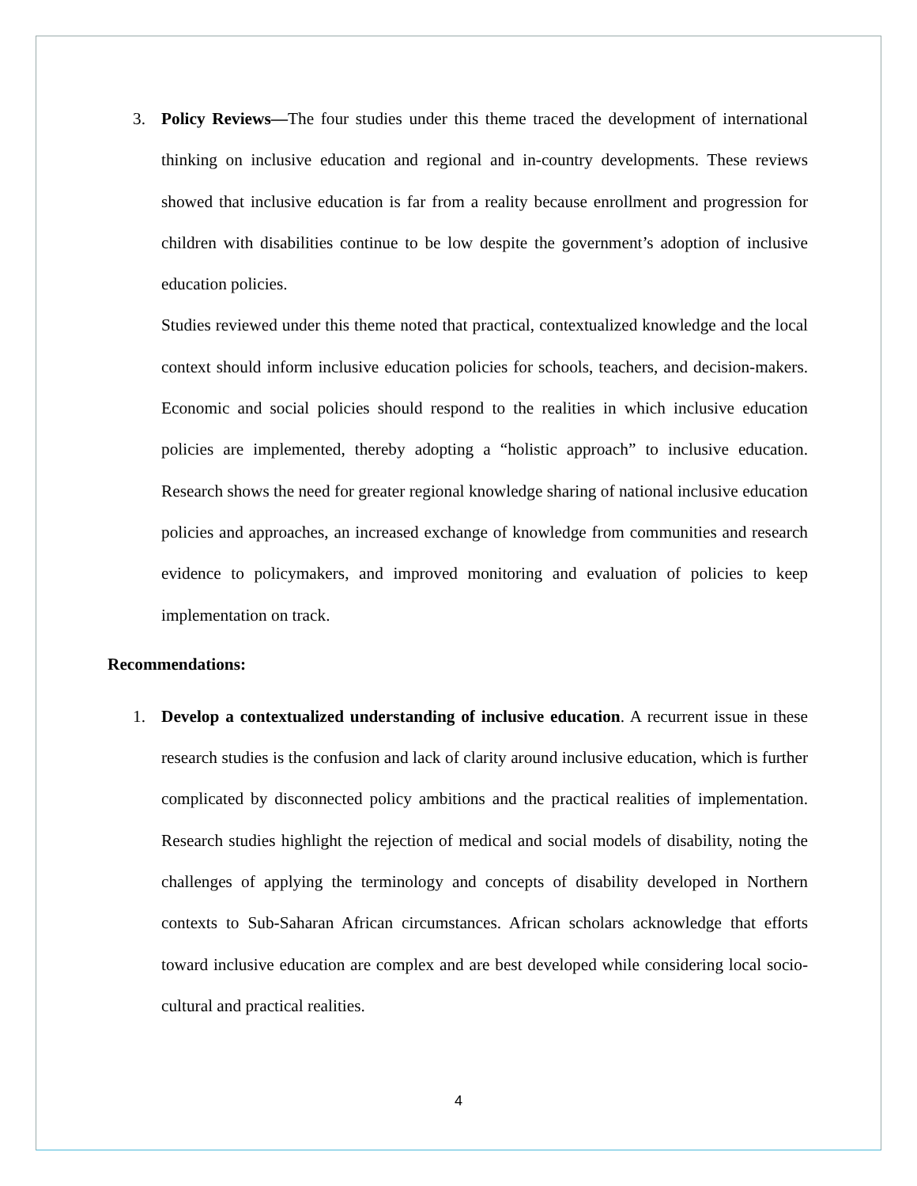3. Policy Reviews—The four studies under this theme traced the development of international thinking on inclusive education and regional and in-country developments. These reviews showed that inclusive education is far from a reality because enrollment and progression for children with disabilities continue to be low despite the government’s adoption of inclusive education policies.
Studies reviewed under this theme noted that practical, contextualized knowledge and the local context should inform inclusive education policies for schools, teachers, and decision-makers. Economic and social policies should respond to the realities in which inclusive education policies are implemented, thereby adopting a “holistic approach” to inclusive education. Research shows the need for greater regional knowledge sharing of national inclusive education policies and approaches, an increased exchange of knowledge from communities and research evidence to policymakers, and improved monitoring and evaluation of policies to keep implementation on track.
Recommendations:
1. Develop a contextualized understanding of inclusive education. A recurrent issue in these research studies is the confusion and lack of clarity around inclusive education, which is further complicated by disconnected policy ambitions and the practical realities of implementation. Research studies highlight the rejection of medical and social models of disability, noting the challenges of applying the terminology and concepts of disability developed in Northern contexts to Sub-Saharan African circumstances. African scholars acknowledge that efforts toward inclusive education are complex and are best developed while considering local socio-cultural and practical realities.
4